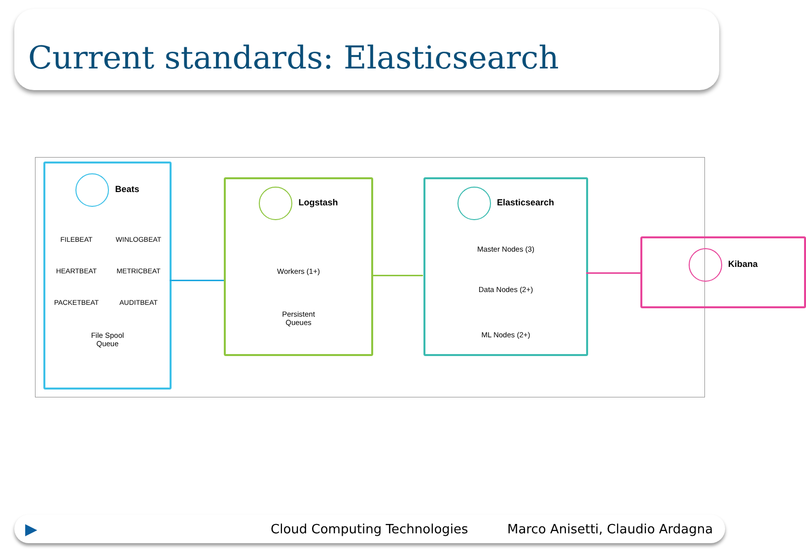Current standards: Elasticsearch
Beats
FILEBEAT
WINLOGBEAT
HEARTBEAT
METRICBEAT
PACKETBEAT
AUDITBEAT
File Spool
Queue
Logstash
Workers (1+)
Persistent
Queues
Elasticsearch
Master Nodes (3)
Data Nodes (2+)
ML Nodes (2+)
Kibana
▶ Cloud Computing Technologies Marco Anisetti, Claudio Ardagna